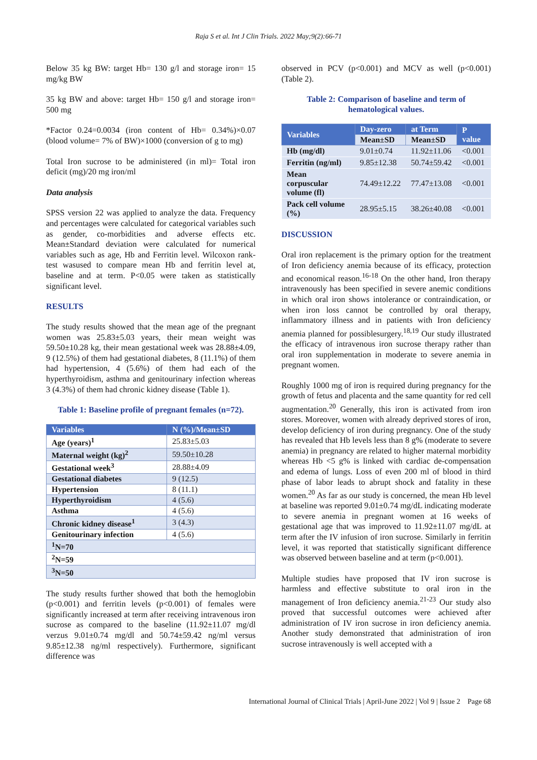Raja S et al. Int J Clin Trials. 2022 May;9(2):66-71
Below 35 kg BW: target Hb= 130 g/l and storage iron= 15 mg/kg BW
35 kg BW and above: target Hb= 150 g/l and storage iron= 500 mg
*Factor 0.24=0.0034 (iron content of Hb= 0.34%)×0.07 (blood volume= 7% of BW)×1000 (conversion of g to mg)
Total Iron sucrose to be administered (in ml)= Total iron deficit (mg)/20 mg iron/ml
Data analysis
SPSS version 22 was applied to analyze the data. Frequency and percentages were calculated for categorical variables such as gender, co-morbidities and adverse effects etc. Mean±Standard deviation were calculated for numerical variables such as age, Hb and Ferritin level. Wilcoxon rank- test wasused to compare mean Hb and ferritin level at, baseline and at term. P<0.05 were taken as statistically significant level.
RESULTS
The study results showed that the mean age of the pregnant women was 25.83±5.03 years, their mean weight was 59.50±10.28 kg, their mean gestational week was 28.88±4.09, 9 (12.5%) of them had gestational diabetes, 8 (11.1%) of them had hypertension, 4 (5.6%) of them had each of the hyperthyroidism, asthma and genitourinary infection whereas 3 (4.3%) of them had chronic kidney disease (Table 1).
Table 1: Baseline profile of pregnant females (n=72).
| Variables | N (%)/Mean±SD |
| --- | --- |
| Age (years)<sup>1</sup> | 25.83±5.03 |
| Maternal weight (kg)<sup>2</sup> | 59.50±10.28 |
| Gestational week<sup>3</sup> | 28.88±4.09 |
| Gestational diabetes | 9 (12.5) |
| Hypertension | 8 (11.1) |
| Hyperthyroidism | 4 (5.6) |
| Asthma | 4 (5.6) |
| Chronic kidney disease<sup>1</sup> | 3 (4.3) |
| Genitourinary infection | 4 (5.6) |
| <sup>1</sup> N=70 | |
| <sup>2</sup> N=59 | |
| <sup>3</sup> N=50 | |
The study results further showed that both the hemoglobin (p<0.001) and ferritin levels (p<0.001) of females were significantly increased at term after receiving intravenous iron sucrose as compared to the baseline (11.92±11.07 mg/dl verzus 9.01±0.74 mg/dl and 50.74±59.42 ng/ml versus 9.85±12.38 ng/ml respectively). Furthermore, significant difference was
observed in PCV (p<0.001) and MCV as well (p<0.001) (Table 2).
Table 2: Comparison of baseline and term of hematological values.
| Variables | Day-zero | at Term | P value |
| --- | --- | --- | --- |
| | Mean±SD | Mean±SD | |
| Hb (mg/dl) | 9.01±0.74 | 11.92±11.06 | <0.001 |
| Ferritin (ng/ml) | 9.85±12.38 | 50.74±59.42 | <0.001 |
| Mean corpuscular volume (fl) | 74.49±12.22 | 77.47±13.08 | <0.001 |
| Pack cell volume (%) | 28.95±5.15 | 38.26±40.08 | <0.001 |
DISCUSSION
Oral iron replacement is the primary option for the treatment of Iron deficiency anemia because of its efficacy, protection and economical reason.<sup>16-18</sup> On the other hand, Iron therapy intravenously has been specified in severe anemic conditions in which oral iron shows intolerance or contraindication, or when iron loss cannot be controlled by oral therapy, inflammatory illness and in patients with Iron deficiency anemia planned for possiblesurgery.<sup>18,19</sup> Our study illustrated the efficacy of intravenous iron sucrose therapy rather than oral iron supplementation in moderate to severe anemia in pregnant women.
Roughly 1000 mg of iron is required during pregnancy for the growth of fetus and placenta and the same quantity for red cell augmentation.<sup>20</sup> Generally, this iron is activated from iron stores. Moreover, women with already deprived stores of iron, develop deficiency of iron during pregnancy. One of the study has revealed that Hb levels less than 8 g% (moderate to severe anemia) in pregnancy are related to higher maternal morbidity whereas Hb <5 g% is linked with cardiac de-compensation and edema of lungs. Loss of even 200 ml of blood in third phase of labor leads to abrupt shock and fatality in these women.<sup>20</sup> As far as our study is concerned, the mean Hb level at baseline was reported 9.01±0.74 mg/dL indicating moderate to severe anemia in pregnant women at 16 weeks of gestational age that was improved to 11.92±11.07 mg/dL at term after the IV infusion of iron sucrose. Similarly in ferritin level, it was reported that statistically significant difference was observed between baseline and at term (p<0.001).
Multiple studies have proposed that IV iron sucrose is harmless and effective substitute to oral iron in the management of Iron deficiency anemia.<sup>21-23</sup> Our study also proved that successful outcomes were achieved after administration of IV iron sucrose in iron deficiency anemia. Another study demonstrated that administration of iron sucrose intravenously is well accepted with a
International Journal of Clinical Trials | April-June 2022 | Vol 9 | Issue 2 Page 68